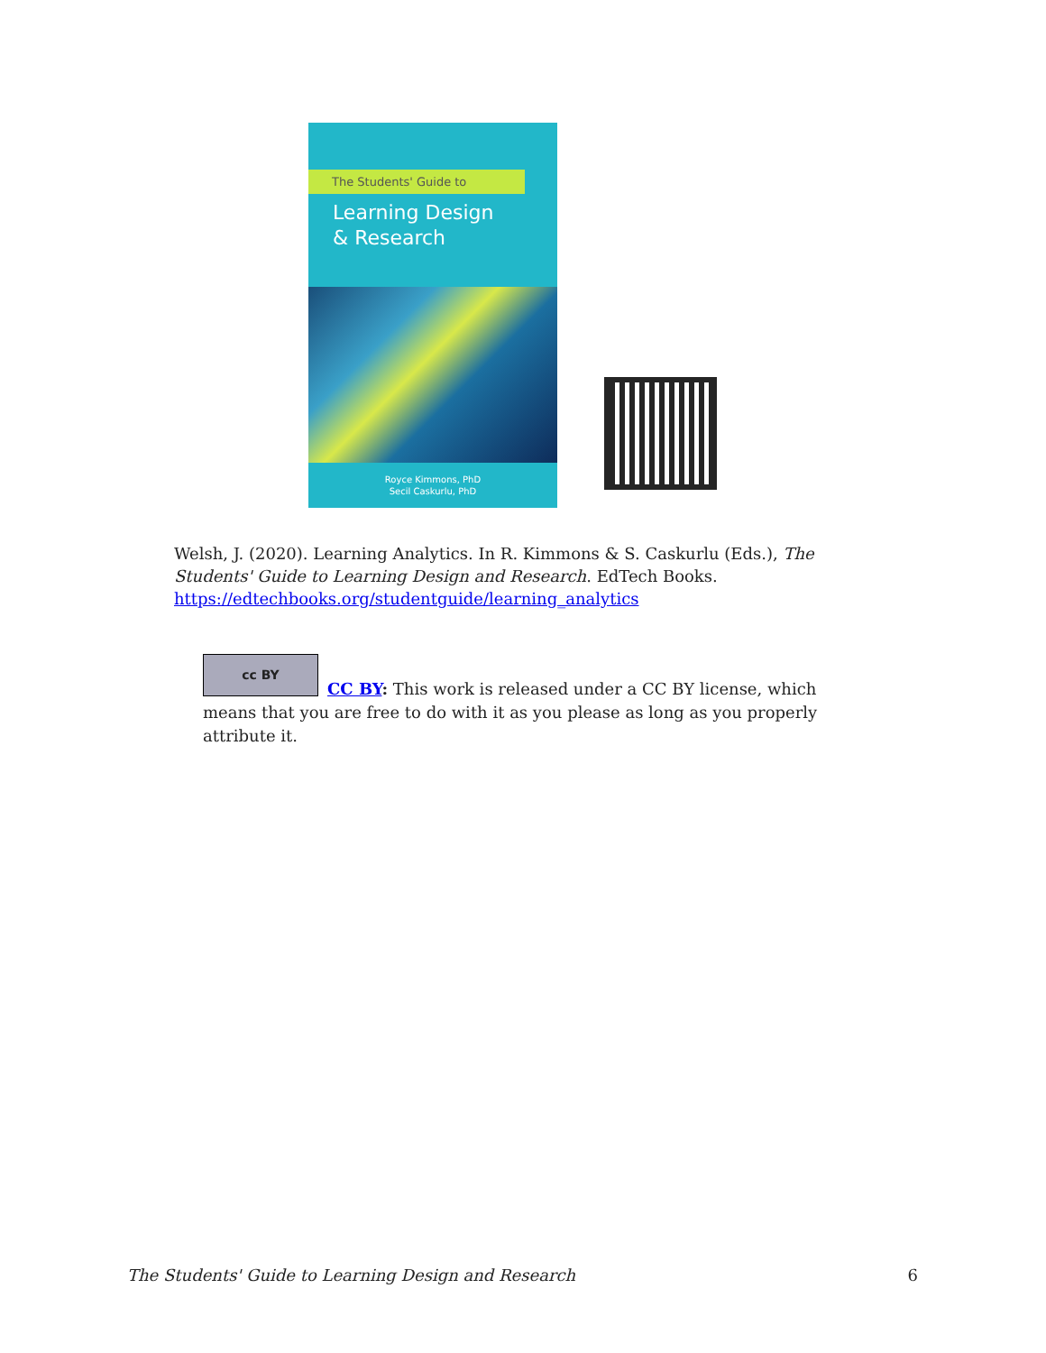The Students' Guide to
Learning Design
& Research
Royce Kimmons, PhD
Secil Caskurlu, PhD
Welsh, J. (2020). Learning Analytics. In R. Kimmons & S. Caskurlu (Eds.), The Students' Guide to Learning Design and Research. EdTech Books. https://edtechbooks.org/studentguide/learning_analytics
cc BY
CC BY: This work is released under a CC BY license, which means that you are free to do with it as you please as long as you properly attribute it.
The Students' Guide to Learning Design and Research 6